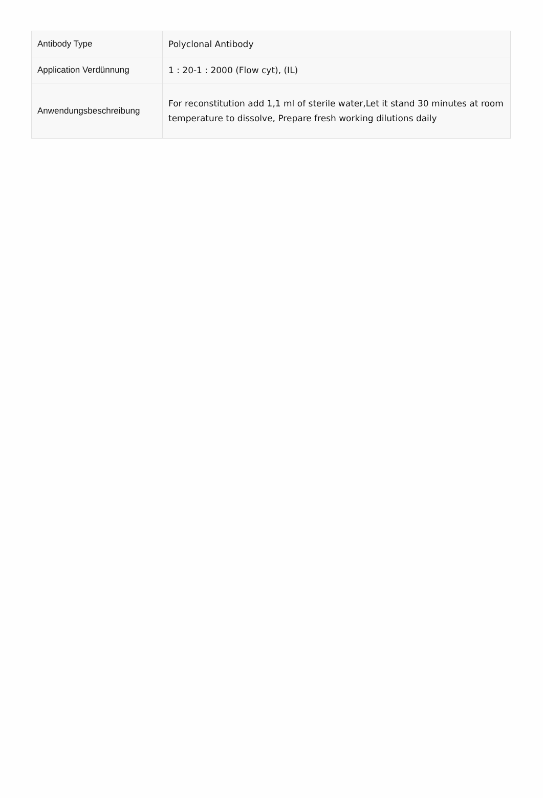| Antibody Type | Polyclonal Antibody |
| Application Verdünnung | 1 : 20-1 : 2000 (Flow cyt), (IL) |
| Anwendungsbeschreibung | For reconstitution add 1,1 ml of sterile water,Let it stand 30 minutes at room temperature to dissolve, Prepare fresh working dilutions daily |